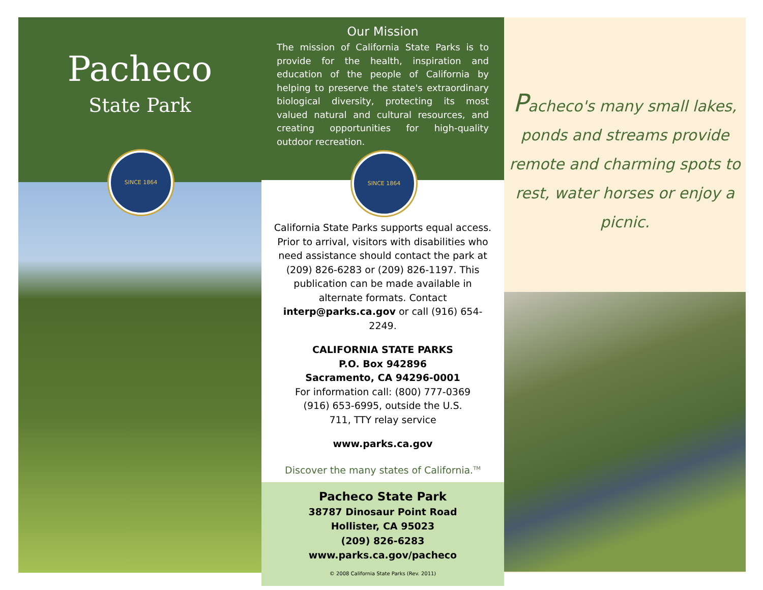Pacheco
State Park
SINCE 1864
Our Mission
The mission of California State Parks is to provide for the health, inspiration and education of the people of California by helping to preserve the state's extraordinary biological diversity, protecting its most valued natural and cultural resources, and creating opportunities for high-quality outdoor recreation.
SINCE 1864
California State Parks supports equal access. Prior to arrival, visitors with disabilities who need assistance should contact the park at (209) 826-6283 or (209) 826-1197. This publication can be made available in alternate formats. Contact interp@parks.ca.gov or call (916) 654-2249.
CALIFORNIA STATE PARKS
P.O. Box 942896
Sacramento, CA 94296-0001
For information call: (800) 777-0369
(916) 653-6995, outside the U.S.
711, TTY relay service
www.parks.ca.gov
Discover the many states of California.<sup>TM</sup>
Pacheco State Park
38787 Dinosaur Point Road
Hollister, CA 95023
(209) 826-6283
www.parks.ca.gov/pacheco
© 2008 California State Parks (Rev. 2011)
Pacheco's many small lakes, ponds and streams provide remote and charming spots to rest, water horses or enjoy a picnic.